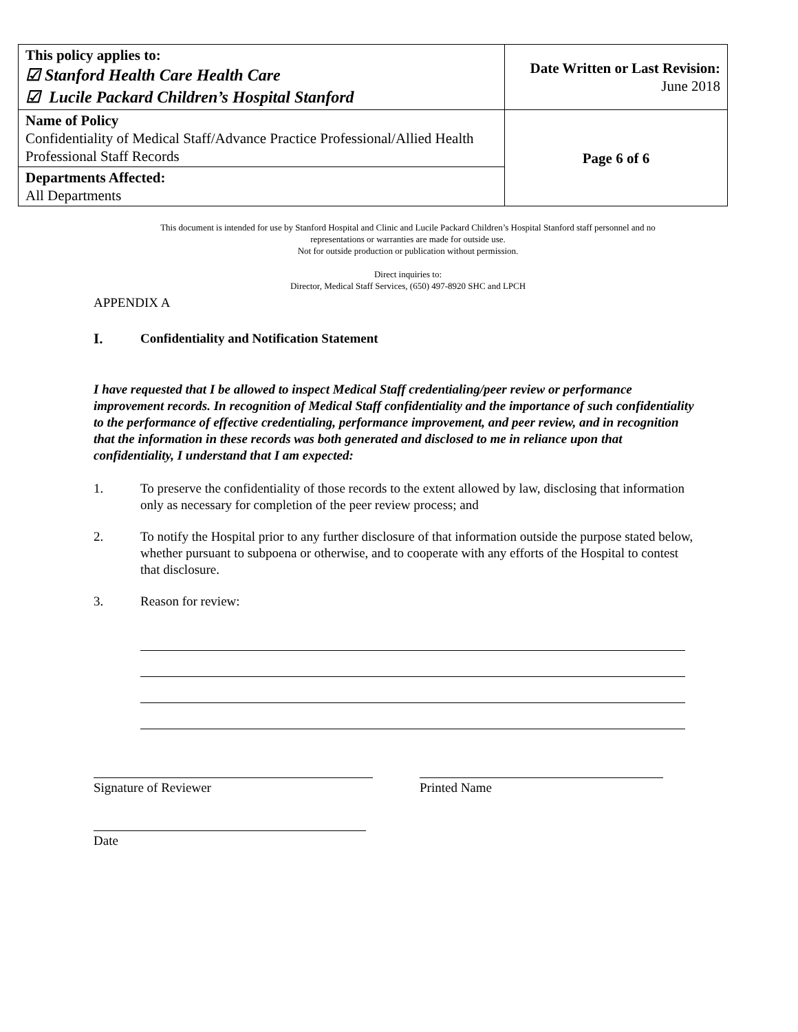| This policy applies to: ☑ Stanford Health Care Health Care ☑ Lucile Packard Children’s Hospital Stanford | Date Written or Last Revision: June 2018 |
| Name of Policy Confidentiality of Medical Staff/Advance Practice Professional/Allied Health Professional Staff Records | Page 6 of 6 |
| Departments Affected: All Departments | |
This document is intended for use by Stanford Hospital and Clinic and Lucile Packard Children’s Hospital Stanford staff personnel and no
representations or warranties are made for outside use.
Not for outside production or publication without permission.
Direct inquiries to:
Director, Medical Staff Services, (650) 497-8920 SHC and LPCH
APPENDIX A
I. Confidentiality and Notification Statement
I have requested that I be allowed to inspect Medical Staff credentialing/peer review or performance improvement records. In recognition of Medical Staff confidentiality and the importance of such confidentiality to the performance of effective credentialing, performance improvement, and peer review, and in recognition that the information in these records was both generated and disclosed to me in reliance upon that confidentiality, I understand that I am expected:
1. To preserve the confidentiality of those records to the extent allowed by law, disclosing that information only as necessary for completion of the peer review process; and
2. To notify the Hospital prior to any further disclosure of that information outside the purpose stated below, whether pursuant to subpoena or otherwise, and to cooperate with any efforts of the Hospital to contest that disclosure.
3. Reason for review:
Signature of Reviewer Printed Name
Date